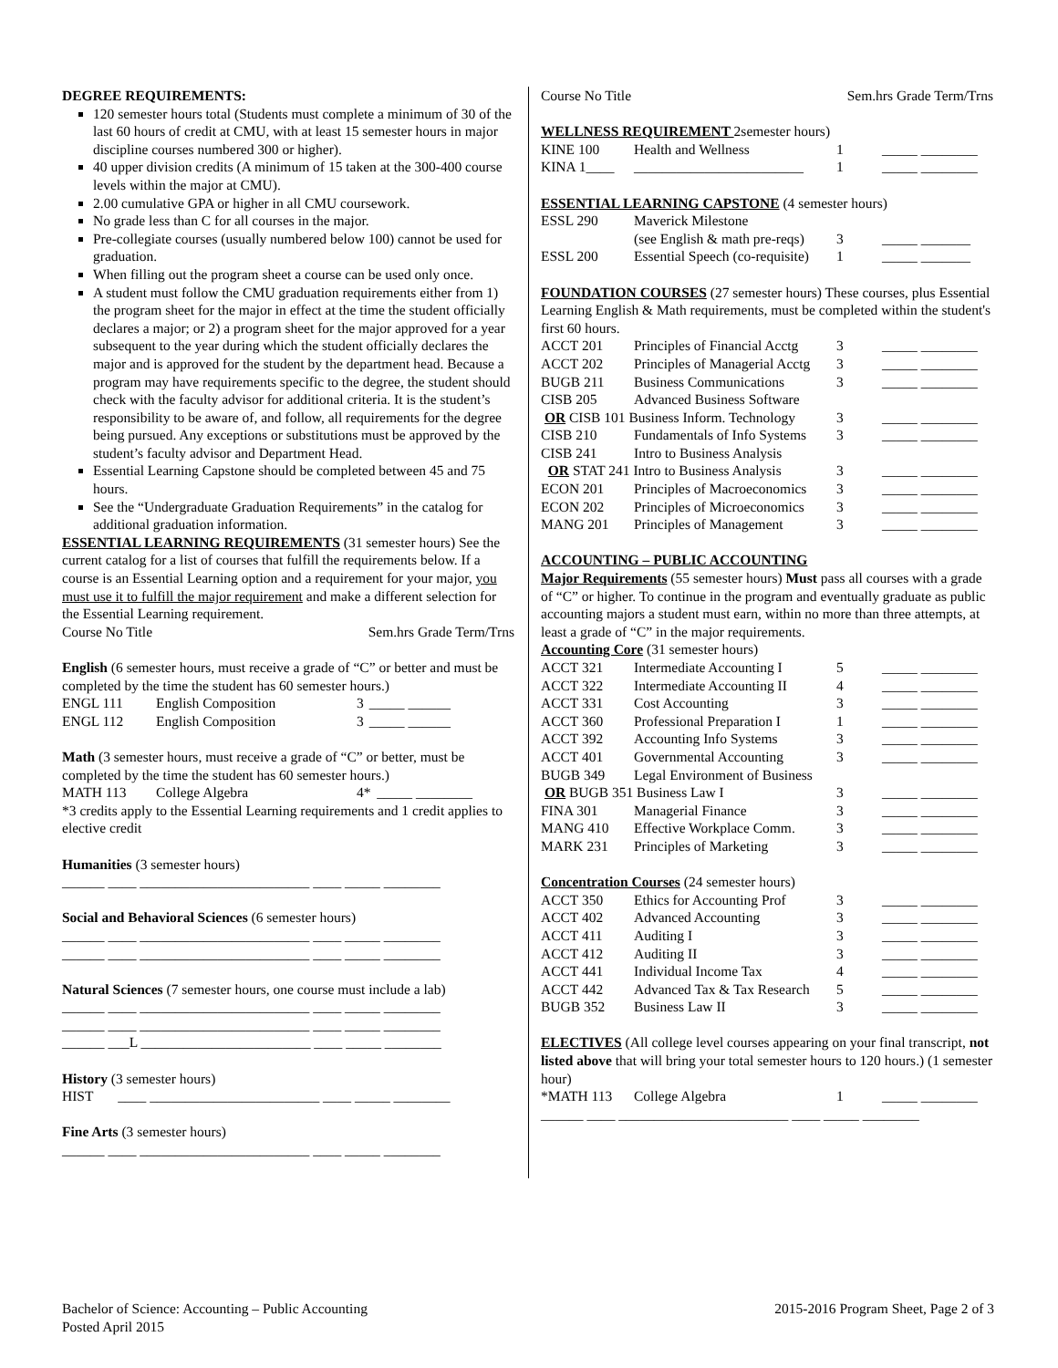DEGREE REQUIREMENTS:
120 semester hours total (Students must complete a minimum of 30 of the last 60 hours of credit at CMU, with at least 15 semester hours in major discipline courses numbered 300 or higher).
40 upper division credits (A minimum of 15 taken at the 300-400 course levels within the major at CMU).
2.00 cumulative GPA or higher in all CMU coursework.
No grade less than C for all courses in the major.
Pre-collegiate courses (usually numbered below 100) cannot be used for graduation.
When filling out the program sheet a course can be used only once.
A student must follow the CMU graduation requirements either from 1) the program sheet for the major in effect at the time the student officially declares a major; or 2) a program sheet for the major approved for a year subsequent to the year during which the student officially declares the major and is approved for the student by the department head. Because a program may have requirements specific to the degree, the student should check with the faculty advisor for additional criteria. It is the student’s responsibility to be aware of, and follow, all requirements for the degree being pursued. Any exceptions or substitutions must be approved by the student’s faculty advisor and Department Head.
Essential Learning Capstone should be completed between 45 and 75 hours.
See the “Undergraduate Graduation Requirements” in the catalog for additional graduation information.
ESSENTIAL LEARNING REQUIREMENTS (31 semester hours) See the current catalog for a list of courses that fulfill the requirements below. If a course is an Essential Learning option and a requirement for your major, you must use it to fulfill the major requirement and make a different selection for the Essential Learning requirement.
Course No Title Sem.hrs Grade Term/Trns
English (6 semester hours, must receive a grade of “C” or better and must be completed by the time the student has 60 semester hours.)
| ENGL 111 | English Composition | 3 | _____ ______ |
| ENGL 112 | English Composition | 3 | _____ ______ |
Math (3 semester hours, must receive a grade of “C” or better, must be completed by the time the student has 60 semester hours.)
| MATH 113 | College Algebra | 4* | _____ ________ |
*3 credits apply to the Essential Learning requirements and 1 credit applies to elective credit
Humanities (3 semester hours)
______ ____ ________________________ ____ _____ ________
Social and Behavioral Sciences (6 semester hours)
______ ____ ________________________ ____ _____ ________
______ ____ ________________________ ____ _____ ________
Natural Sciences (7 semester hours, one course must include a lab)
______ ____ ________________________ ____ _____ ________
______ ____ ________________________ ____ _____ ________
______ ___L ________________________ ____ _____ ________
History (3 semester hours)
HIST ____ ________________________ ____ _____ ________
Fine Arts (3 semester hours)
______ ____ ________________________ ____ _____ ________
Course No Title Sem.hrs Grade Term/Trns
WELLNESS REQUIREMENT 2semester hours)
| KINE 100 | Health and Wellness | 1 | _____ ________ |
| KINA 1____ | ________________________ | 1 | _____ ________ |
ESSENTIAL LEARNING CAPSTONE (4 semester hours)
| ESSL 290 | Maverick Milestone | | |
| | (see English & math pre-reqs) | 3 | _____ _______ |
| ESSL 200 | Essential Speech (co-requisite) | 1 | _____ _______ |
FOUNDATION COURSES (27 semester hours) These courses, plus Essential Learning English & Math requirements, must be completed within the student's first 60 hours.
| ACCT 201 | Principles of Financial Acctg | 3 | _____ ________ |
| ACCT 202 | Principles of Managerial Acctg | 3 | _____ ________ |
| BUGB 211 | Business Communications | 3 | _____ ________ |
| CISB 205 | Advanced Business Software | | |
| OR CISB 101 Business Inform. Technology | | 3 | _____ ________ |
| CISB 210 | Fundamentals of Info Systems | 3 | _____ ________ |
| CISB 241 | Intro to Business Analysis | | |
| OR STAT 241 Intro to Business Analysis | | 3 | _____ ________ |
| ECON 201 | Principles of Macroeconomics | 3 | _____ ________ |
| ECON 202 | Principles of Microeconomics | 3 | _____ ________ |
| MANG 201 | Principles of Management | 3 | _____ ________ |
ACCOUNTING – PUBLIC ACCOUNTING
Major Requirements (55 semester hours) Must pass all courses with a grade of “C” or higher. To continue in the program and eventually graduate as public accounting majors a student must earn, within no more than three attempts, at least a grade of “C” in the major requirements.
Accounting Core (31 semester hours)
| ACCT 321 | Intermediate Accounting I | 5 | _____ ________ |
| ACCT 322 | Intermediate Accounting II | 4 | _____ ________ |
| ACCT 331 | Cost Accounting | 3 | _____ ________ |
| ACCT 360 | Professional Preparation I | 1 | _____ ________ |
| ACCT 392 | Accounting Info Systems | 3 | _____ ________ |
| ACCT 401 | Governmental Accounting | 3 | _____ ________ |
| BUGB 349 | Legal Environment of Business | | |
| OR BUGB 351 Business Law I | | 3 | _____ ________ |
| FINA 301 | Managerial Finance | 3 | _____ ________ |
| MANG 410 | Effective Workplace Comm. | 3 | _____ ________ |
| MARK 231 | Principles of Marketing | 3 | _____ ________ |
Concentration Courses (24 semester hours)
| ACCT 350 | Ethics for Accounting Prof | 3 | _____ ________ |
| ACCT 402 | Advanced Accounting | 3 | _____ ________ |
| ACCT 411 | Auditing I | 3 | _____ ________ |
| ACCT 412 | Auditing II | 3 | _____ ________ |
| ACCT 441 | Individual Income Tax | 4 | _____ ________ |
| ACCT 442 | Advanced Tax & Tax Research | 5 | _____ ________ |
| BUGB 352 | Business Law II | 3 | _____ ________ |
ELECTIVES (All college level courses appearing on your final transcript, not listed above that will bring your total semester hours to 120 hours.) (1 semester hour)
| *MATH 113 | College Algebra | 1 | _____ ________ |
______ ____ ________________________ ____ _____ ________
Bachelor of Science: Accounting – Public Accounting
Posted April 2015
2015-2016 Program Sheet, Page 2 of 3